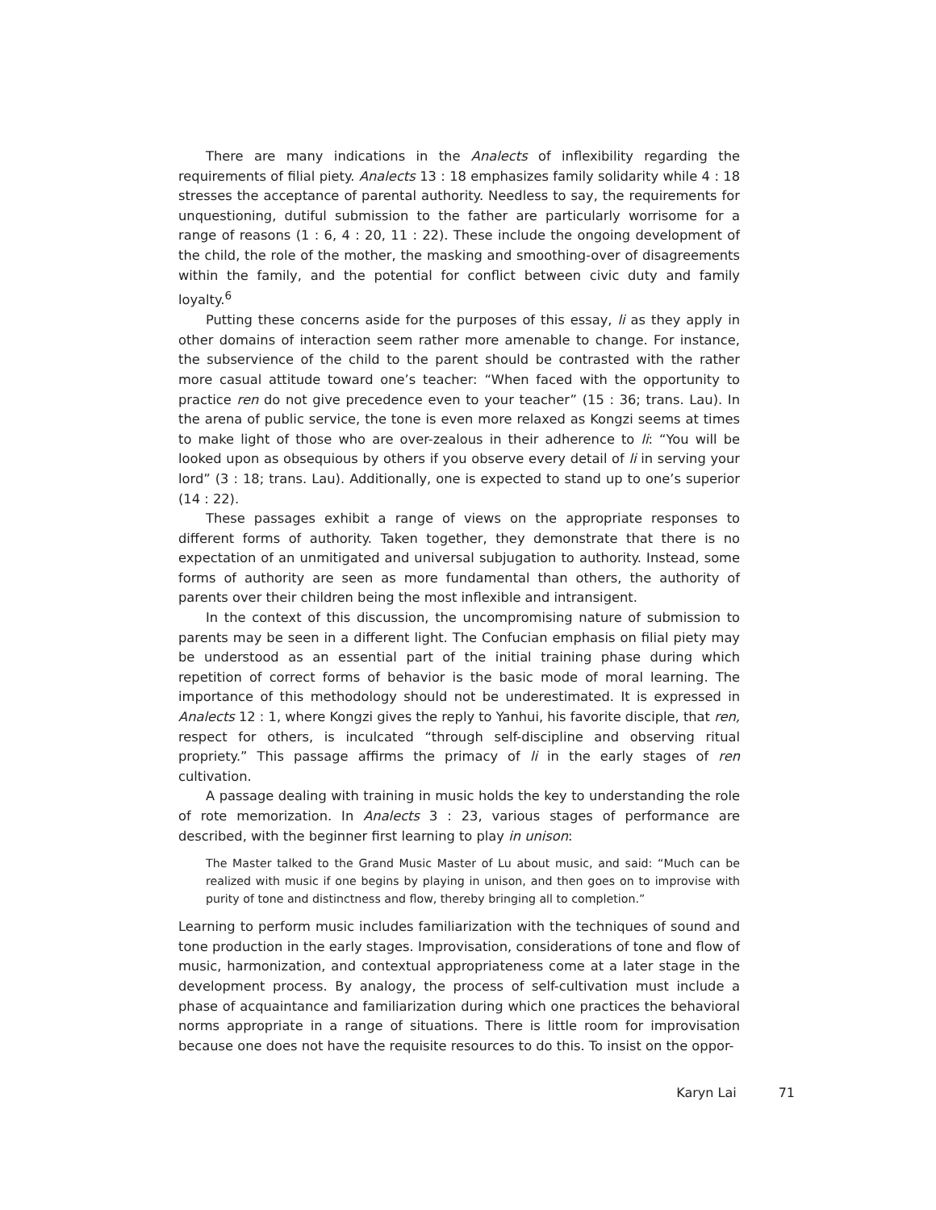There are many indications in the Analects of inflexibility regarding the requirements of filial piety. Analects 13 : 18 emphasizes family solidarity while 4 : 18 stresses the acceptance of parental authority. Needless to say, the requirements for unquestioning, dutiful submission to the father are particularly worrisome for a range of reasons (1 : 6, 4 : 20, 11 : 22). These include the ongoing development of the child, the role of the mother, the masking and smoothing-over of disagreements within the family, and the potential for conflict between civic duty and family loyalty.<sup>6</sup>
Putting these concerns aside for the purposes of this essay, li as they apply in other domains of interaction seem rather more amenable to change. For instance, the subservience of the child to the parent should be contrasted with the rather more casual attitude toward one’s teacher: “When faced with the opportunity to practice ren do not give precedence even to your teacher” (15 : 36; trans. Lau). In the arena of public service, the tone is even more relaxed as Kongzi seems at times to make light of those who are over-zealous in their adherence to li: “You will be looked upon as obsequious by others if you observe every detail of li in serving your lord” (3 : 18; trans. Lau). Additionally, one is expected to stand up to one’s superior (14 : 22).
These passages exhibit a range of views on the appropriate responses to different forms of authority. Taken together, they demonstrate that there is no expectation of an unmitigated and universal subjugation to authority. Instead, some forms of authority are seen as more fundamental than others, the authority of parents over their children being the most inflexible and intransigent.
In the context of this discussion, the uncompromising nature of submission to parents may be seen in a different light. The Confucian emphasis on filial piety may be understood as an essential part of the initial training phase during which repetition of correct forms of behavior is the basic mode of moral learning. The importance of this methodology should not be underestimated. It is expressed in Analects 12 : 1, where Kongzi gives the reply to Yanhui, his favorite disciple, that ren, respect for others, is inculcated “through self-discipline and observing ritual propriety.” This passage affirms the primacy of li in the early stages of ren cultivation.
A passage dealing with training in music holds the key to understanding the role of rote memorization. In Analects 3 : 23, various stages of performance are described, with the beginner first learning to play in unison:
The Master talked to the Grand Music Master of Lu about music, and said: “Much can be realized with music if one begins by playing in unison, and then goes on to improvise with purity of tone and distinctness and flow, thereby bringing all to completion.”
Learning to perform music includes familiarization with the techniques of sound and tone production in the early stages. Improvisation, considerations of tone and flow of music, harmonization, and contextual appropriateness come at a later stage in the development process. By analogy, the process of self-cultivation must include a phase of acquaintance and familiarization during which one practices the behavioral norms appropriate in a range of situations. There is little room for improvisation because one does not have the requisite resources to do this. To insist on the oppor-
Karyn Lai 71